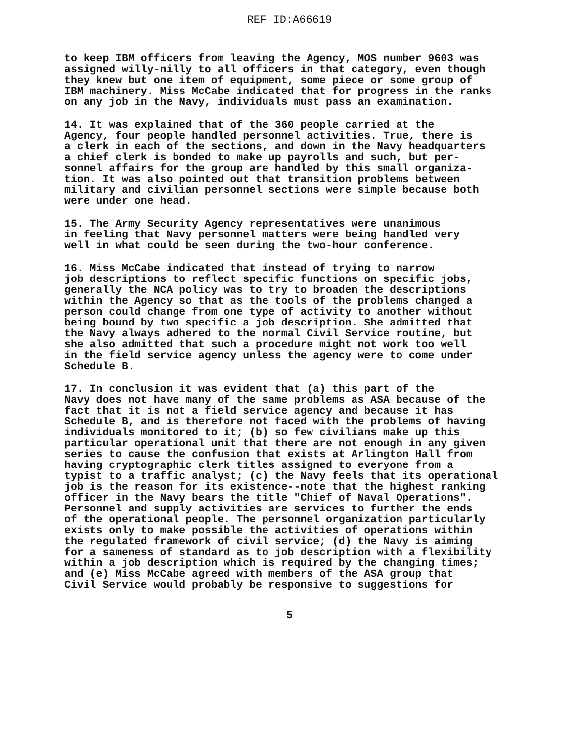REF ID:A66619
to keep IBM officers from leaving the Agency, MOS number 9603 was assigned willy-nilly to all officers in that category, even though they knew but one item of equipment, some piece or some group of IBM machinery. Miss McCabe indicated that for progress in the ranks on any job in the Navy, individuals must pass an examination.
14. It was explained that of the 360 people carried at the Agency, four people handled personnel activities. True, there is a clerk in each of the sections, and down in the Navy headquarters a chief clerk is bonded to make up payrolls and such, but per- sonnel affairs for the group are handled by this small organiza- tion. It was also pointed out that transition problems between military and civilian personnel sections were simple because both were under one head.
15. The Army Security Agency representatives were unanimous in feeling that Navy personnel matters were being handled very well in what could be seen during the two-hour conference.
16. Miss McCabe indicated that instead of trying to narrow job descriptions to reflect specific functions on specific jobs, generally the NCA policy was to try to broaden the descriptions within the Agency so that as the tools of the problems changed a person could change from one type of activity to another without being bound by two specific a job description. She admitted that the Navy always adhered to the normal Civil Service routine, but she also admitted that such a procedure might not work too well in the field service agency unless the agency were to come under Schedule B.
17. In conclusion it was evident that (a) this part of the Navy does not have many of the same problems as ASA because of the fact that it is not a field service agency and because it has Schedule B, and is therefore not faced with the problems of having individuals monitored to it; (b) so few civilians make up this particular operational unit that there are not enough in any given series to cause the confusion that exists at Arlington Hall from having cryptographic clerk titles assigned to everyone from a typist to a traffic analyst; (c) the Navy feels that its operational job is the reason for its existence--note that the highest ranking officer in the Navy bears the title "Chief of Naval Operations". Personnel and supply activities are services to further the ends of the operational people. The personnel organization particularly exists only to make possible the activities of operations within the regulated framework of civil service; (d) the Navy is aiming for a sameness of standard as to job description with a flexibility within a job description which is required by the changing times; and (e) Miss McCabe agreed with members of the ASA group that Civil Service would probably be responsive to suggestions for
5